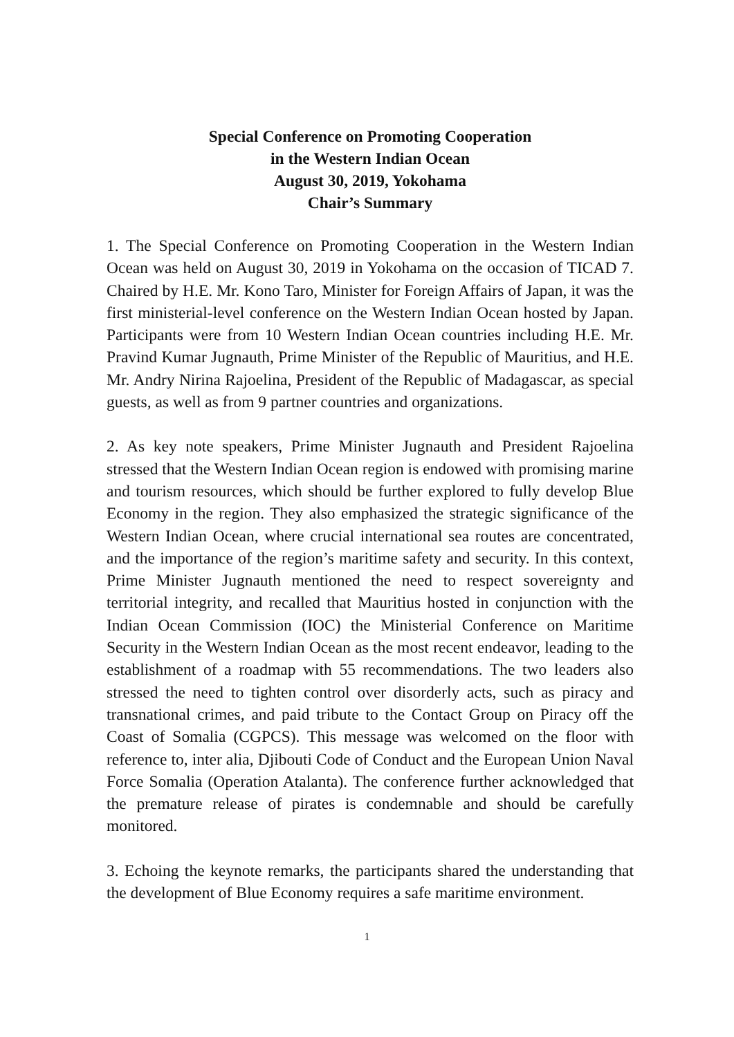Special Conference on Promoting Cooperation
in the Western Indian Ocean
August 30, 2019, Yokohama
Chair’s Summary
1. The Special Conference on Promoting Cooperation in the Western Indian Ocean was held on August 30, 2019 in Yokohama on the occasion of TICAD 7. Chaired by H.E. Mr. Kono Taro, Minister for Foreign Affairs of Japan, it was the first ministerial-level conference on the Western Indian Ocean hosted by Japan. Participants were from 10 Western Indian Ocean countries including H.E. Mr. Pravind Kumar Jugnauth, Prime Minister of the Republic of Mauritius, and H.E. Mr. Andry Nirina Rajoelina, President of the Republic of Madagascar, as special guests, as well as from 9 partner countries and organizations.
2. As key note speakers, Prime Minister Jugnauth and President Rajoelina stressed that the Western Indian Ocean region is endowed with promising marine and tourism resources, which should be further explored to fully develop Blue Economy in the region. They also emphasized the strategic significance of the Western Indian Ocean, where crucial international sea routes are concentrated, and the importance of the region’s maritime safety and security. In this context, Prime Minister Jugnauth mentioned the need to respect sovereignty and territorial integrity, and recalled that Mauritius hosted in conjunction with the Indian Ocean Commission (IOC) the Ministerial Conference on Maritime Security in the Western Indian Ocean as the most recent endeavor, leading to the establishment of a roadmap with 55 recommendations. The two leaders also stressed the need to tighten control over disorderly acts, such as piracy and transnational crimes, and paid tribute to the Contact Group on Piracy off the Coast of Somalia (CGPCS). This message was welcomed on the floor with reference to, inter alia, Djibouti Code of Conduct and the European Union Naval Force Somalia (Operation Atalanta). The conference further acknowledged that the premature release of pirates is condemnable and should be carefully monitored.
3. Echoing the keynote remarks, the participants shared the understanding that the development of Blue Economy requires a safe maritime environment.
1